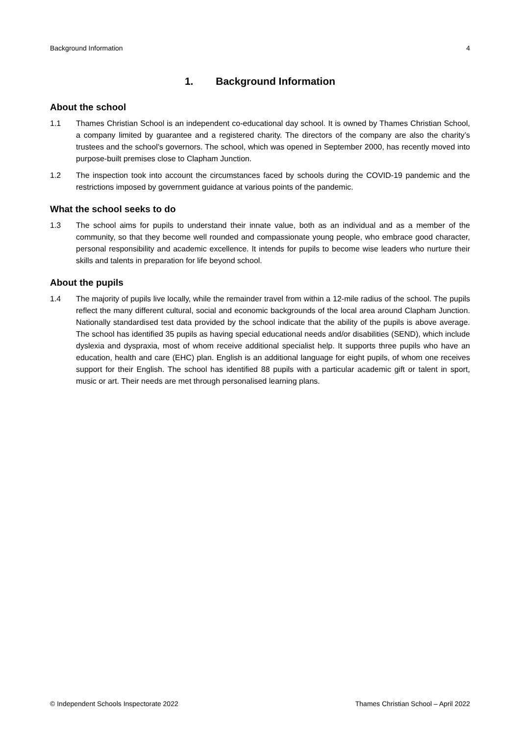Background Information 4
1. Background Information
About the school
1.1 Thames Christian School is an independent co-educational day school. It is owned by Thames Christian School, a company limited by guarantee and a registered charity. The directors of the company are also the charity’s trustees and the school’s governors. The school, which was opened in September 2000, has recently moved into purpose-built premises close to Clapham Junction.
1.2 The inspection took into account the circumstances faced by schools during the COVID-19 pandemic and the restrictions imposed by government guidance at various points of the pandemic.
What the school seeks to do
1.3 The school aims for pupils to understand their innate value, both as an individual and as a member of the community, so that they become well rounded and compassionate young people, who embrace good character, personal responsibility and academic excellence. It intends for pupils to become wise leaders who nurture their skills and talents in preparation for life beyond school.
About the pupils
1.4 The majority of pupils live locally, while the remainder travel from within a 12-mile radius of the school. The pupils reflect the many different cultural, social and economic backgrounds of the local area around Clapham Junction. Nationally standardised test data provided by the school indicate that the ability of the pupils is above average. The school has identified 35 pupils as having special educational needs and/or disabilities (SEND), which include dyslexia and dyspraxia, most of whom receive additional specialist help. It supports three pupils who have an education, health and care (EHC) plan. English is an additional language for eight pupils, of whom one receives support for their English. The school has identified 88 pupils with a particular academic gift or talent in sport, music or art. Their needs are met through personalised learning plans.
© Independent Schools Inspectorate 2022 Thames Christian School – April 2022